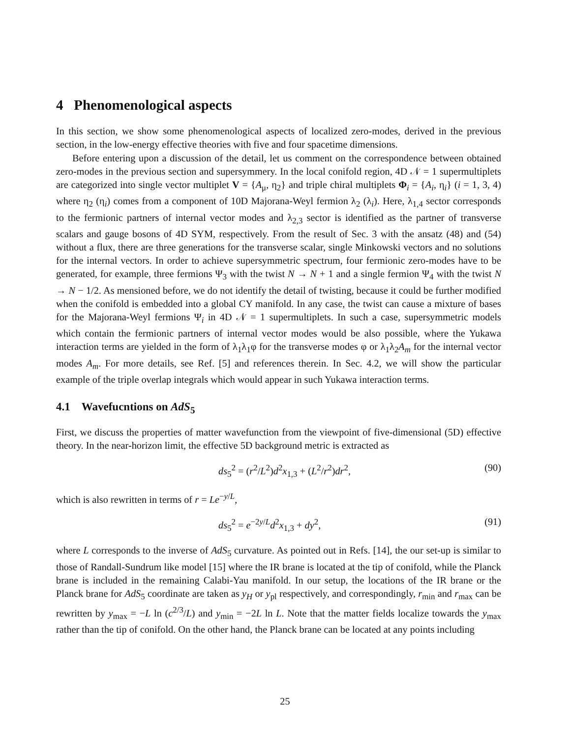4 Phenomenological aspects
In this section, we show some phenomenological aspects of localized zero-modes, derived in the previous section, in the low-energy effective theories with five and four spacetime dimensions.
Before entering upon a discussion of the detail, let us comment on the correspondence between obtained zero-modes in the previous section and supersymmery. In the local conifold region, 4D 𝒩 = 1 supermultiplets are categorized into single vector multiplet V = {A<sub>μ</sub>, η<sub>2</sub>} and triple chiral multiplets Φ<sub>i</sub> = {A<sub>i</sub>, η<sub>i</sub>} (i = 1, 3, 4) where η<sub>2</sub> (η<sub>i</sub>) comes from a component of 10D Majorana-Weyl fermion λ<sub>2</sub> (λ<sub>i</sub>). Here, λ<sub>1,4</sub> sector corresponds to the fermionic partners of internal vector modes and λ<sub>2,3</sub> sector is identified as the partner of transverse scalars and gauge bosons of 4D SYM, respectively. From the result of Sec. 3 with the ansatz (48) and (54) without a flux, there are three generations for the transverse scalar, single Minkowski vectors and no solutions for the internal vectors. In order to achieve supersymmetric spectrum, four fermionic zero-modes have to be generated, for example, three fermions Ψ<sub>3</sub> with the twist N → N + 1 and a single fermion Ψ<sub>4</sub> with the twist N → N − 1/2. As mensioned before, we do not identify the detail of twisting, because it could be further modified when the conifold is embedded into a global CY manifold. In any case, the twist can cause a mixture of bases for the Majorana-Weyl fermions Ψ<sub>i</sub> in 4D 𝒩 = 1 supermultiplets. In such a case, supersymmetric models which contain the fermionic partners of internal vector modes would be also possible, where the Yukawa interaction terms are yielded in the form of λ<sub>1</sub>λ<sub>1</sub>φ for the transverse modes φ or λ<sub>1</sub>λ<sub>2</sub>A<sub>m</sub> for the internal vector modes A<sub>m</sub>. For more details, see Ref. [5] and references therein. In Sec. 4.2, we will show the particular example of the triple overlap integrals which would appear in such Yukawa interaction terms.
4.1 Wavefucntions on AdS<sub>5</sub>
First, we discuss the properties of matter wavefunction from the viewpoint of five-dimensional (5D) effective theory. In the near-horizon limit, the effective 5D background metric is extracted as
ds<sub>5</sub><sup>2</sup> = (r<sup>2</sup>/L<sup>2</sup>)d<sup>2</sup>x<sub>1,3</sub> + (L<sup>2</sup>/r<sup>2</sup>)dr<sup>2</sup>, (90)
which is also rewritten in terms of r = Le<sup>−y/L</sup>,
ds<sub>5</sub><sup>2</sup> = e<sup>−2y/L</sup>d<sup>2</sup>x<sub>1,3</sub> + dy<sup>2</sup>, (91)
where L corresponds to the inverse of AdS<sub>5</sub> curvature. As pointed out in Refs. [14], the our set-up is similar to those of Randall-Sundrum like model [15] where the IR brane is located at the tip of conifold, while the Planck brane is included in the remaining Calabi-Yau manifold. In our setup, the locations of the IR brane or the Planck brane for AdS<sub>5</sub> coordinate are taken as y<sub>H</sub> or y<sub>pl</sub> respectively, and correspondingly, r<sub>min</sub> and r<sub>max</sub> can be rewritten by y<sub>max</sub> = −L ln (c<sup>2/3</sup>/L) and y<sub>min</sub> = −2L ln L. Note that the matter fields localize towards the y<sub>max</sub> rather than the tip of conifold. On the other hand, the Planck brane can be located at any points including
25